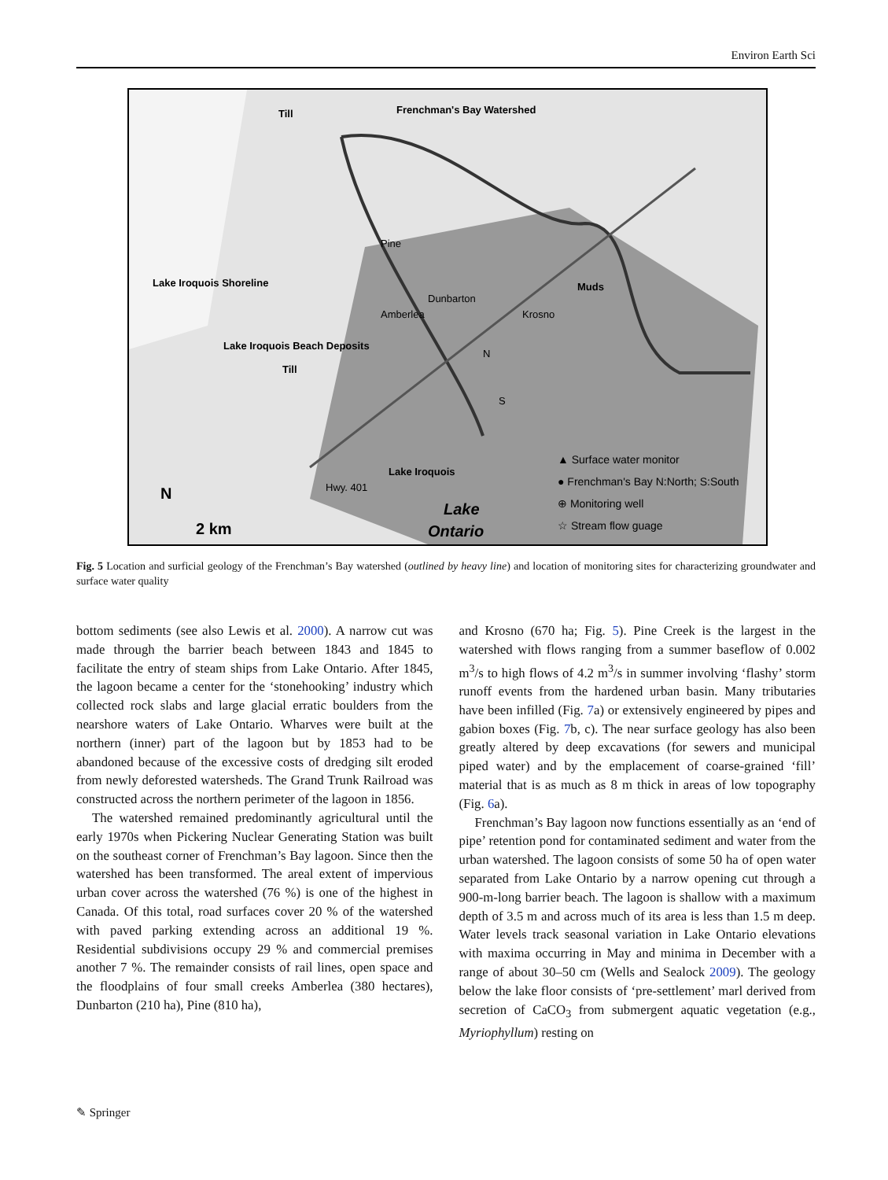Environ Earth Sci
Till
Till
Muds
Frenchman's Bay Watershed
Lake Iroquois Shoreline
Lake Iroquois Beach Deposits
Pine
Dunbarton
Amberlea
Krosno
N
S
Hwy. 401
Lake Iroquois
N
2 km
Lake
Ontario
▲ Surface water monitor
● Frenchman's Bay N:North; S:South
⊕ Monitoring well
☆ Stream flow guage
Fig. 5 Location and surficial geology of the Frenchman’s Bay watershed (outlined by heavy line) and location of monitoring sites for characterizing groundwater and surface water quality
bottom sediments (see also Lewis et al. 2000). A narrow cut was made through the barrier beach between 1843 and 1845 to facilitate the entry of steam ships from Lake Ontario. After 1845, the lagoon became a center for the ‘stonehooking’ industry which collected rock slabs and large glacial erratic boulders from the nearshore waters of Lake Ontario. Wharves were built at the northern (inner) part of the lagoon but by 1853 had to be abandoned because of the excessive costs of dredging silt eroded from newly deforested watersheds. The Grand Trunk Railroad was constructed across the northern perimeter of the lagoon in 1856.
The watershed remained predominantly agricultural until the early 1970s when Pickering Nuclear Generating Station was built on the southeast corner of Frenchman’s Bay lagoon. Since then the watershed has been transformed. The areal extent of impervious urban cover across the watershed (76 %) is one of the highest in Canada. Of this total, road surfaces cover 20 % of the watershed with paved parking extending across an additional 19 %. Residential subdivisions occupy 29 % and commercial premises another 7 %. The remainder consists of rail lines, open space and the floodplains of four small creeks Amberlea (380 hectares), Dunbarton (210 ha), Pine (810 ha),
and Krosno (670 ha; Fig. 5). Pine Creek is the largest in the watershed with flows ranging from a summer baseflow of 0.002 m<sup>3</sup>/s to high flows of 4.2 m<sup>3</sup>/s in summer involving ‘flashy’ storm runoff events from the hardened urban basin. Many tributaries have been infilled (Fig. 7a) or extensively engineered by pipes and gabion boxes (Fig. 7b, c). The near surface geology has also been greatly altered by deep excavations (for sewers and municipal piped water) and by the emplacement of coarse-grained ‘fill’ material that is as much as 8 m thick in areas of low topography (Fig. 6a).
Frenchman’s Bay lagoon now functions essentially as an ‘end of pipe’ retention pond for contaminated sediment and water from the urban watershed. The lagoon consists of some 50 ha of open water separated from Lake Ontario by a narrow opening cut through a 900-m-long barrier beach. The lagoon is shallow with a maximum depth of 3.5 m and across much of its area is less than 1.5 m deep. Water levels track seasonal variation in Lake Ontario elevations with maxima occurring in May and minima in December with a range of about 30–50 cm (Wells and Sealock 2009). The geology below the lake floor consists of ‘pre-settlement’ marl derived from secretion of CaCO<sub>3</sub> from submergent aquatic vegetation (e.g., Myriophyllum) resting on
✎ Springer